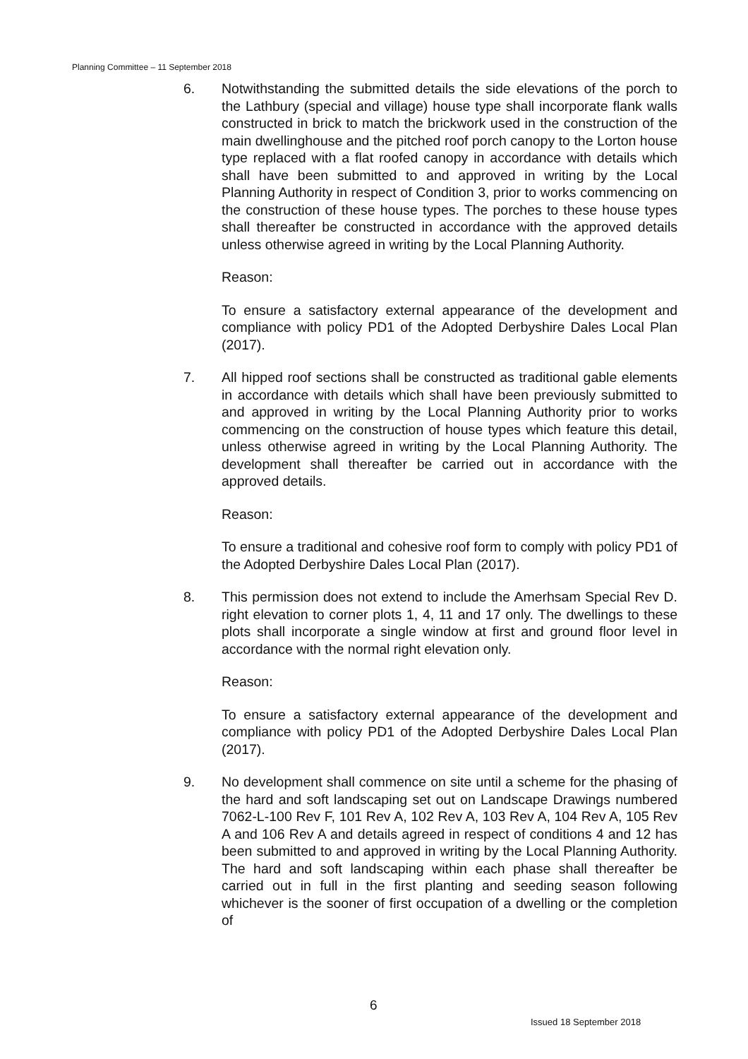Planning Committee – 11 September 2018
6. Notwithstanding the submitted details the side elevations of the porch to the Lathbury (special and village) house type shall incorporate flank walls constructed in brick to match the brickwork used in the construction of the main dwellinghouse and the pitched roof porch canopy to the Lorton house type replaced with a flat roofed canopy in accordance with details which shall have been submitted to and approved in writing by the Local Planning Authority in respect of Condition 3, prior to works commencing on the construction of these house types. The porches to these house types shall thereafter be constructed in accordance with the approved details unless otherwise agreed in writing by the Local Planning Authority.
Reason:
To ensure a satisfactory external appearance of the development and compliance with policy PD1 of the Adopted Derbyshire Dales Local Plan (2017).
7. All hipped roof sections shall be constructed as traditional gable elements in accordance with details which shall have been previously submitted to and approved in writing by the Local Planning Authority prior to works commencing on the construction of house types which feature this detail, unless otherwise agreed in writing by the Local Planning Authority. The development shall thereafter be carried out in accordance with the approved details.
Reason:
To ensure a traditional and cohesive roof form to comply with policy PD1 of the Adopted Derbyshire Dales Local Plan (2017).
8. This permission does not extend to include the Amerhsam Special Rev D. right elevation to corner plots 1, 4, 11 and 17 only. The dwellings to these plots shall incorporate a single window at first and ground floor level in accordance with the normal right elevation only.
Reason:
To ensure a satisfactory external appearance of the development and compliance with policy PD1 of the Adopted Derbyshire Dales Local Plan (2017).
9. No development shall commence on site until a scheme for the phasing of the hard and soft landscaping set out on Landscape Drawings numbered 7062-L-100 Rev F, 101 Rev A, 102 Rev A, 103 Rev A, 104 Rev A, 105 Rev A and 106 Rev A and details agreed in respect of conditions 4 and 12 has been submitted to and approved in writing by the Local Planning Authority. The hard and soft landscaping within each phase shall thereafter be carried out in full in the first planting and seeding season following whichever is the sooner of first occupation of a dwelling or the completion of
6
Issued 18 September 2018